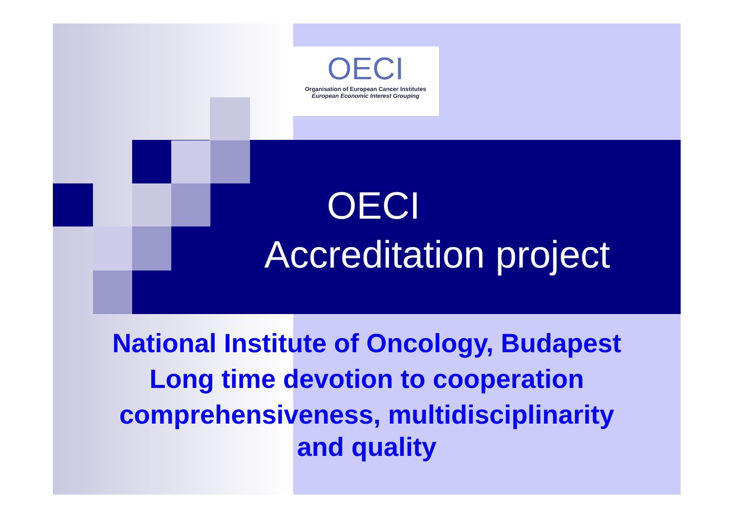OECI
Organisation of European Cancer Institutes
European Economic Interest Grouping
OECI
Accreditation project
National Institute of Oncology, Budapest
Long time devotion to cooperation
comprehensiveness, multidisciplinarity
and quality